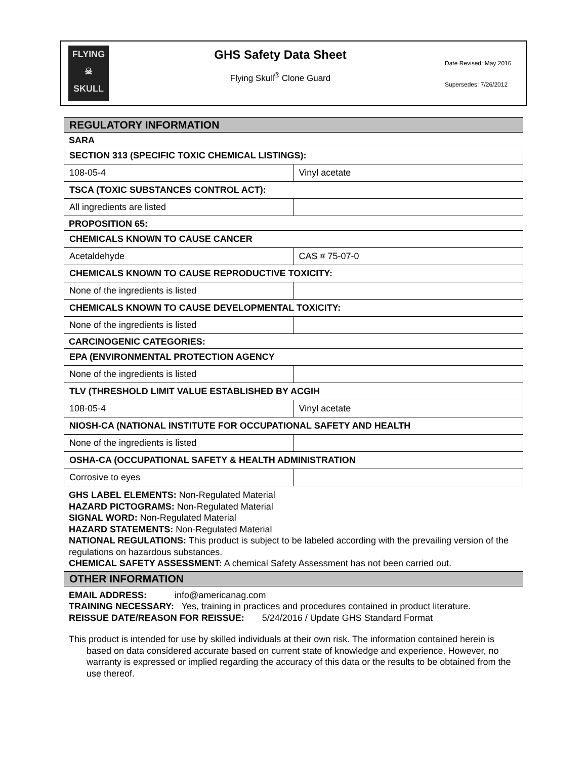FLYING
☠
SKULL
GHS Safety Data Sheet
Flying Skull<sup>®</sup> Clone Guard
Date Revised: May 2016
Supersedes: 7/26/2012
REGULATORY INFORMATION
SARA
| SECTION 313 (SPECIFIC TOXIC CHEMICAL LISTINGS): | |
| 108-05-4 | Vinyl acetate |
| TSCA (TOXIC SUBSTANCES CONTROL ACT): | |
| All ingredients are listed | |
PROPOSITION 65:
| CHEMICALS KNOWN TO CAUSE CANCER | |
| Acetaldehyde | CAS # 75-07-0 |
| CHEMICALS KNOWN TO CAUSE REPRODUCTIVE TOXICITY: | |
| None of the ingredients is listed | |
| CHEMICALS KNOWN TO CAUSE DEVELOPMENTAL TOXICITY: | |
| None of the ingredients is listed | |
CARCINOGENIC CATEGORIES:
| EPA (ENVIRONMENTAL PROTECTION AGENCY | |
| None of the ingredients is listed | |
| TLV (THRESHOLD LIMIT VALUE ESTABLISHED BY ACGIH | |
| 108-05-4 | Vinyl acetate |
| NIOSH-CA (NATIONAL INSTITUTE FOR OCCUPATIONAL SAFETY AND HEALTH | |
| None of the ingredients is listed | |
| OSHA-CA (OCCUPATIONAL SAFETY & HEALTH ADMINISTRATION | |
| Corrosive to eyes | |
GHS LABEL ELEMENTS: Non-Regulated Material
HAZARD PICTOGRAMS: Non-Regulated Material
SIGNAL WORD: Non-Regulated Material
HAZARD STATEMENTS: Non-Regulated Material
NATIONAL REGULATIONS: This product is subject to be labeled according with the prevailing version of the regulations on hazardous substances.
CHEMICAL SAFETY ASSESSMENT: A chemical Safety Assessment has not been carried out.
OTHER INFORMATION
EMAIL ADDRESS: info@americanag.com
TRAINING NECESSARY: Yes, training in practices and procedures contained in product literature.
REISSUE DATE/REASON FOR REISSUE: 5/24/2016 / Update GHS Standard Format
This product is intended for use by skilled individuals at their own risk. The information contained herein is based on data considered accurate based on current state of knowledge and experience. However, no warranty is expressed or implied regarding the accuracy of this data or the results to be obtained from the use thereof.